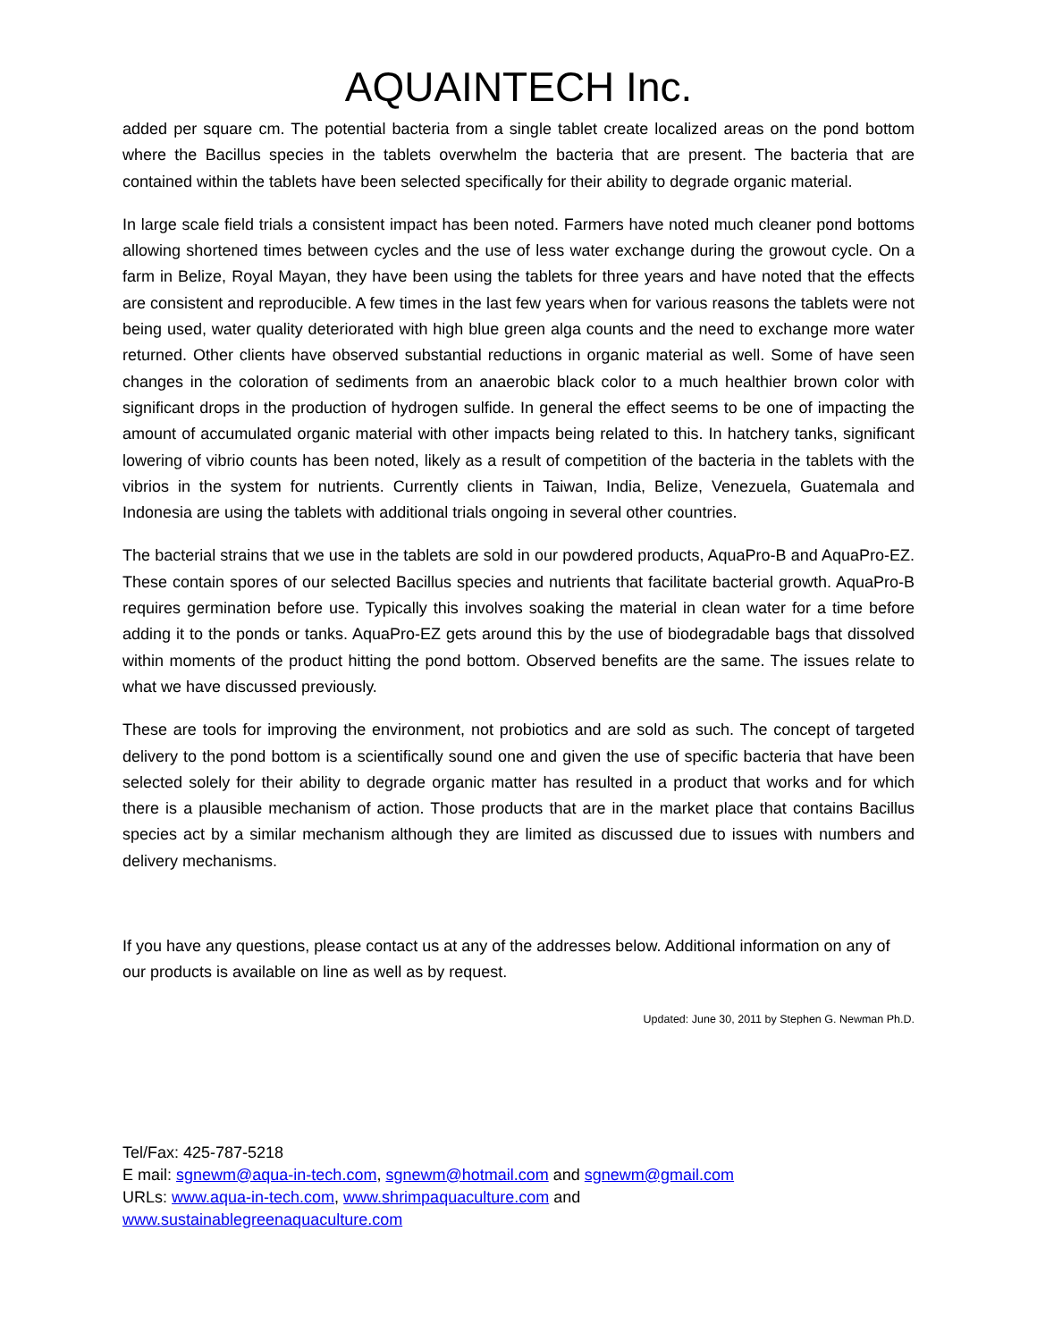AQUAINTECH Inc.
added per square cm. The potential bacteria from a single tablet create localized areas on the pond bottom where the Bacillus species in the tablets overwhelm the bacteria that are present. The bacteria that are contained within the tablets have been selected specifically for their ability to degrade organic material.
In large scale field trials a consistent impact has been noted. Farmers have noted much cleaner pond bottoms allowing shortened times between cycles and the use of less water exchange during the growout cycle. On a farm in Belize, Royal Mayan, they have been using the tablets for three years and have noted that the effects are consistent and reproducible. A few times in the last few years when for various reasons the tablets were not being used, water quality deteriorated with high blue green alga counts and the need to exchange more water returned. Other clients have observed substantial reductions in organic material as well. Some of have seen changes in the coloration of sediments from an anaerobic black color to a much healthier brown color with significant drops in the production of hydrogen sulfide. In general the effect seems to be one of impacting the amount of accumulated organic material with other impacts being related to this. In hatchery tanks, significant lowering of vibrio counts has been noted, likely as a result of competition of the bacteria in the tablets with the vibrios in the system for nutrients. Currently clients in Taiwan, India, Belize, Venezuela, Guatemala and Indonesia are using the tablets with additional trials ongoing in several other countries.
The bacterial strains that we use in the tablets are sold in our powdered products, AquaPro-B and AquaPro-EZ. These contain spores of our selected Bacillus species and nutrients that facilitate bacterial growth. AquaPro-B requires germination before use. Typically this involves soaking the material in clean water for a time before adding it to the ponds or tanks. AquaPro-EZ gets around this by the use of biodegradable bags that dissolved within moments of the product hitting the pond bottom. Observed benefits are the same. The issues relate to what we have discussed previously.
These are tools for improving the environment, not probiotics and are sold as such. The concept of targeted delivery to the pond bottom is a scientifically sound one and given the use of specific bacteria that have been selected solely for their ability to degrade organic matter has resulted in a product that works and for which there is a plausible mechanism of action. Those products that are in the market place that contains Bacillus species act by a similar mechanism although they are limited as discussed due to issues with numbers and delivery mechanisms.
If you have any questions, please contact us at any of the addresses below. Additional information on any of our products is available on line as well as by request.
Updated: June 30, 2011 by Stephen G. Newman Ph.D.
Tel/Fax: 425-787-5218
E mail: sgnewm@aqua-in-tech.com, sgnewm@hotmail.com and sgnewm@gmail.com
URLs: www.aqua-in-tech.com, www.shrimpaquaculture.com and
www.sustainablegreenaquaculture.com